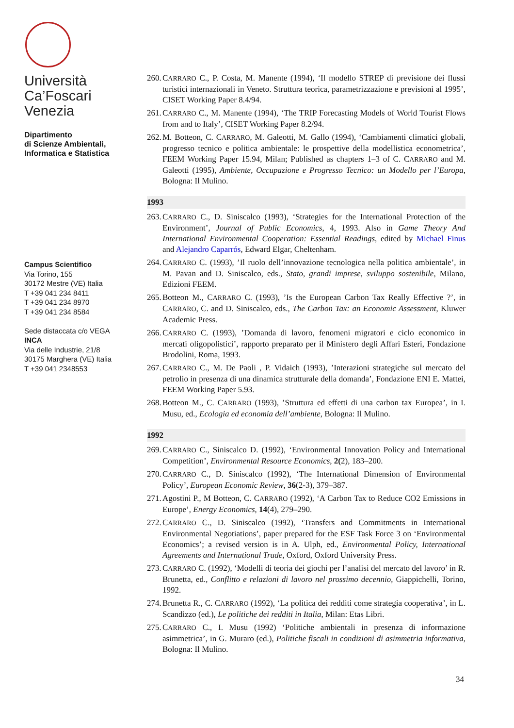Università
Ca’Foscari
Venezia
Dipartimento
di Scienze Ambientali,
Informatica e Statistica
Campus Scientifico
Via Torino, 155
30172 Mestre (VE) Italia
T +39 041 234 8411
T +39 041 234 8970
T +39 041 234 8584
Sede distaccata c/o VEGA
INCA
Via delle Industrie, 21/8
30175 Marghera (VE) Italia
T +39 041 2348553
260. CARRARO C., P. Costa, M. Manente (1994), ‘Il modello STREP di previsione dei flussi turistici internazionali in Veneto. Struttura teorica, parametrizzazione e previsioni al 1995’, CISET Working Paper 8.4/94.
261. CARRARO C., M. Manente (1994), ‘The TRIP Forecasting Models of World Tourist Flows from and to Italy’, CISET Working Paper 8.2/94.
262. M. Botteon, C. CARRARO, M. Galeotti, M. Gallo (1994), ‘Cambiamenti climatici globali, progresso tecnico e politica ambientale: le prospettive della modellistica econometrica’, FEEM Working Paper 15.94, Milan; Published as chapters 1–3 of C. CARRARO and M. Galeotti (1995), Ambiente, Occupazione e Progresso Tecnico: un Modello per l’Europa, Bologna: Il Mulino.
1993
263. CARRARO C., D. Siniscalco (1993), ‘Strategies for the International Protection of the Environment’, Journal of Public Economics, 4, 1993. Also in Game Theory And International Environmental Cooperation: Essential Readings, edited by Michael Finus and Alejandro Caparrós, Edward Elgar, Cheltenham.
264. CARRARO C. (1993), ’Il ruolo dell’innovazione tecnologica nella politica ambientale’, in M. Pavan and D. Siniscalco, eds., Stato, grandi imprese, sviluppo sostenibile, Milano, Edizioni FEEM.
265. Botteon M., CARRARO C. (1993), ’Is the European Carbon Tax Really Effective ?’, in CARRARO, C. and D. Siniscalco, eds., The Carbon Tax: an Economic Assessment, Kluwer Academic Press.
266. CARRARO C. (1993), ’Domanda di lavoro, fenomeni migratori e ciclo economico in mercati oligopolistici’, rapporto preparato per il Ministero degli Affari Esteri, Fondazione Brodolini, Roma, 1993.
267. CARRARO C., M. De Paoli , P. Vidaich (1993), ’Interazioni strategiche sul mercato del petrolio in presenza di una dinamica strutturale della domanda’, Fondazione ENI E. Mattei, FEEM Working Paper 5.93.
268. Botteon M., C. CARRARO (1993), ’Struttura ed effetti di una carbon tax Europea’, in I. Musu, ed., Ecologia ed economia dell’ambiente, Bologna: Il Mulino.
1992
269. CARRARO C., Siniscalco D. (1992), ‘Environmental Innovation Policy and International Competition’, Environmental Resource Economics, 2(2), 183–200.
270. CARRARO C., D. Siniscalco (1992), ‘The International Dimension of Environmental Policy’, European Economic Review, 36(2-3), 379–387.
271. Agostini P., M Botteon, C. CARRARO (1992), ‘A Carbon Tax to Reduce CO2 Emissions in Europe’, Energy Economics, 14(4), 279–290.
272. CARRARO C., D. Siniscalco (1992), ‘Transfers and Commitments in International Environmental Negotiations’, paper prepared for the ESF Task Force 3 on ‘Environmental Economics’; a revised version is in A. Ulph, ed., Environmental Policy, International Agreements and International Trade, Oxford, Oxford University Press.
273. CARRARO C. (1992), ‘Modelli di teoria dei giochi per l’analisi del mercato del lavoro’ in R. Brunetta, ed., Conflitto e relazioni di lavoro nel prossimo decennio, Giappichelli, Torino, 1992.
274. Brunetta R., C. CARRARO (1992), ‘La politica dei redditi come strategia cooperativa’, in L. Scandizzo (ed.), Le politiche dei redditi in Italia, Milan: Etas Libri.
275. CARRARO C., I. Musu (1992) ‘Politiche ambientali in presenza di informazione asimmetrica’, in G. Muraro (ed.), Politiche fiscali in condizioni di asimmetria informativa, Bologna: Il Mulino.
34